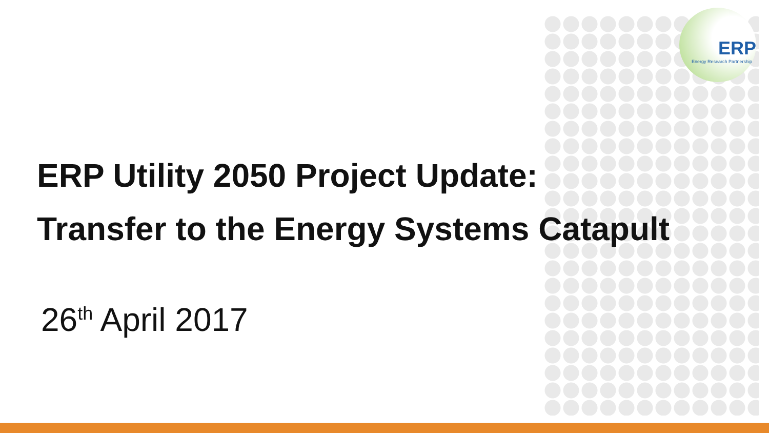ERP
Energy Research Partnership
ERP Utility 2050 Project Update:
Transfer to the Energy Systems Catapult
26<sup>th</sup> April 2017